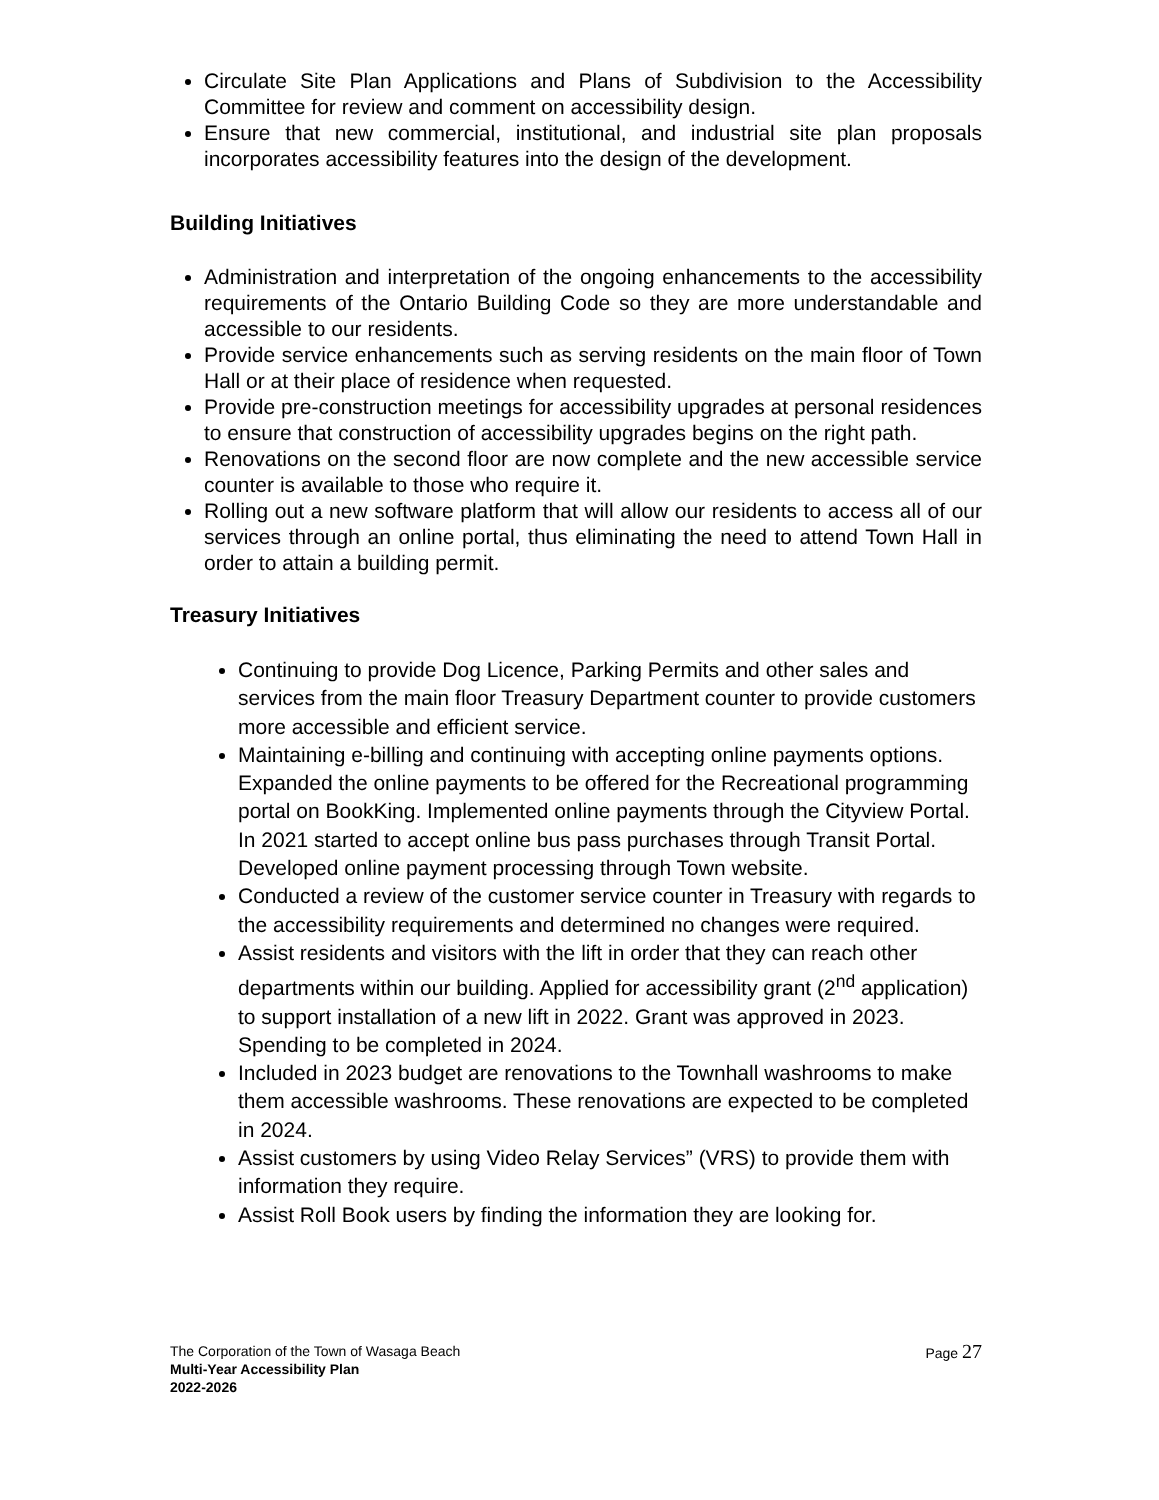Circulate Site Plan Applications and Plans of Subdivision to the Accessibility Committee for review and comment on accessibility design.
Ensure that new commercial, institutional, and industrial site plan proposals incorporates accessibility features into the design of the development.
Building Initiatives
Administration and interpretation of the ongoing enhancements to the accessibility requirements of the Ontario Building Code so they are more understandable and accessible to our residents.
Provide service enhancements such as serving residents on the main floor of Town Hall or at their place of residence when requested.
Provide pre-construction meetings for accessibility upgrades at personal residences to ensure that construction of accessibility upgrades begins on the right path.
Renovations on the second floor are now complete and the new accessible service counter is available to those who require it.
Rolling out a new software platform that will allow our residents to access all of our services through an online portal, thus eliminating the need to attend Town Hall in order to attain a building permit.
Treasury Initiatives
Continuing to provide Dog Licence, Parking Permits and other sales and services from the main floor Treasury Department counter to provide customers more accessible and efficient service.
Maintaining e-billing and continuing with accepting online payments options. Expanded the online payments to be offered for the Recreational programming portal on BookKing. Implemented online payments through the Cityview Portal. In 2021 started to accept online bus pass purchases through Transit Portal. Developed online payment processing through Town website.
Conducted a review of the customer service counter in Treasury with regards to the accessibility requirements and determined no changes were required.
Assist residents and visitors with the lift in order that they can reach other departments within our building. Applied for accessibility grant (2<sup>nd</sup> application) to support installation of a new lift in 2022. Grant was approved in 2023. Spending to be completed in 2024.
Included in 2023 budget are renovations to the Townhall washrooms to make them accessible washrooms. These renovations are expected to be completed in 2024.
Assist customers by using Video Relay Services” (VRS) to provide them with information they require.
Assist Roll Book users by finding the information they are looking for.
Page 27
The Corporation of the Town of Wasaga Beach
Multi-Year Accessibility Plan
2022-2026